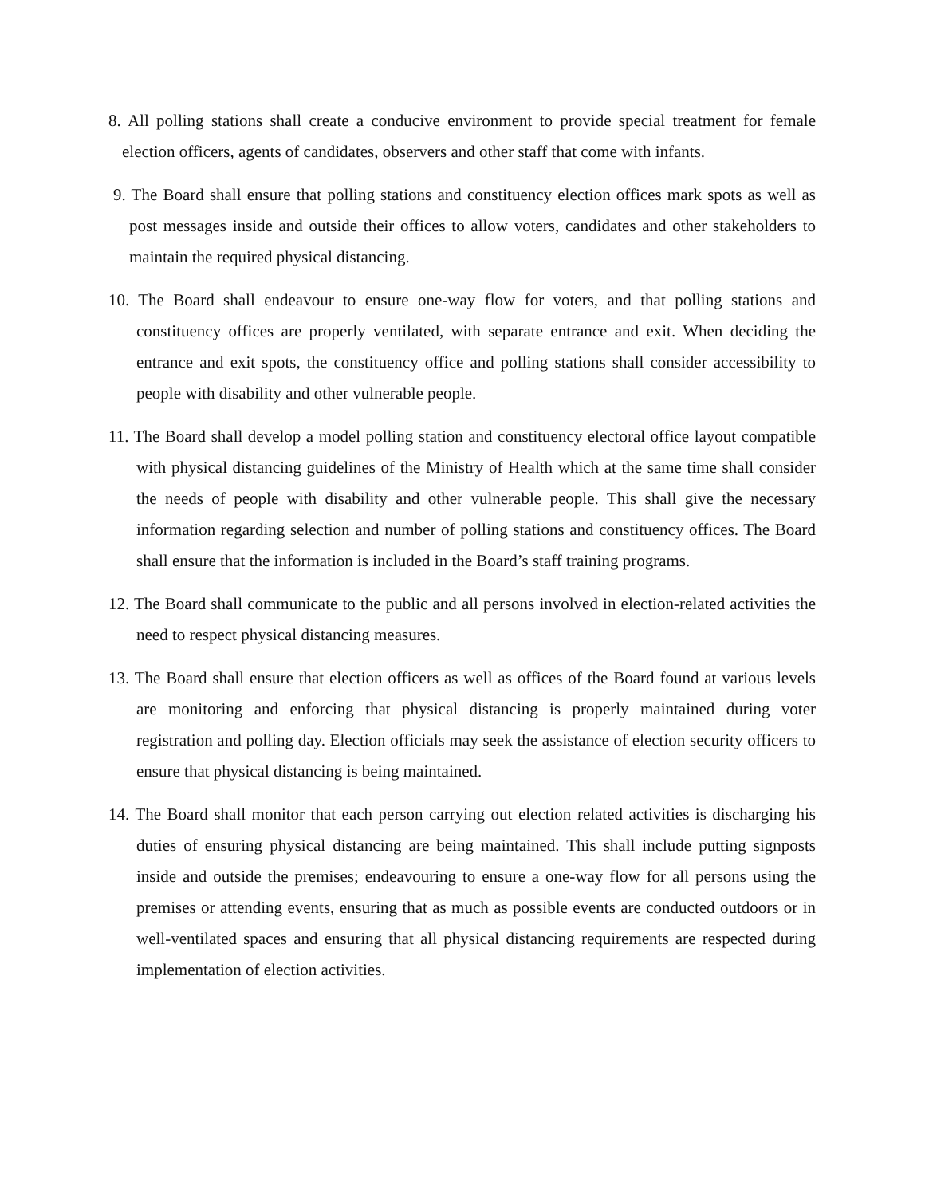8. All polling stations shall create a conducive environment to provide special treatment for female election officers, agents of candidates, observers and other staff that come with infants.
9. The Board shall ensure that polling stations and constituency election offices mark spots as well as post messages inside and outside their offices to allow voters, candidates and other stakeholders to maintain the required physical distancing.
10. The Board shall endeavour to ensure one-way flow for voters, and that polling stations and constituency offices are properly ventilated, with separate entrance and exit. When deciding the entrance and exit spots, the constituency office and polling stations shall consider accessibility to people with disability and other vulnerable people.
11. The Board shall develop a model polling station and constituency electoral office layout compatible with physical distancing guidelines of the Ministry of Health which at the same time shall consider the needs of people with disability and other vulnerable people. This shall give the necessary information regarding selection and number of polling stations and constituency offices. The Board shall ensure that the information is included in the Board’s staff training programs.
12. The Board shall communicate to the public and all persons involved in election-related activities the need to respect physical distancing measures.
13. The Board shall ensure that election officers as well as offices of the Board found at various levels are monitoring and enforcing that physical distancing is properly maintained during voter registration and polling day. Election officials may seek the assistance of election security officers to ensure that physical distancing is being maintained.
14. The Board shall monitor that each person carrying out election related activities is discharging his duties of ensuring physical distancing are being maintained. This shall include putting signposts inside and outside the premises; endeavouring to ensure a one-way flow for all persons using the premises or attending events, ensuring that as much as possible events are conducted outdoors or in well-ventilated spaces and ensuring that all physical distancing requirements are respected during implementation of election activities.